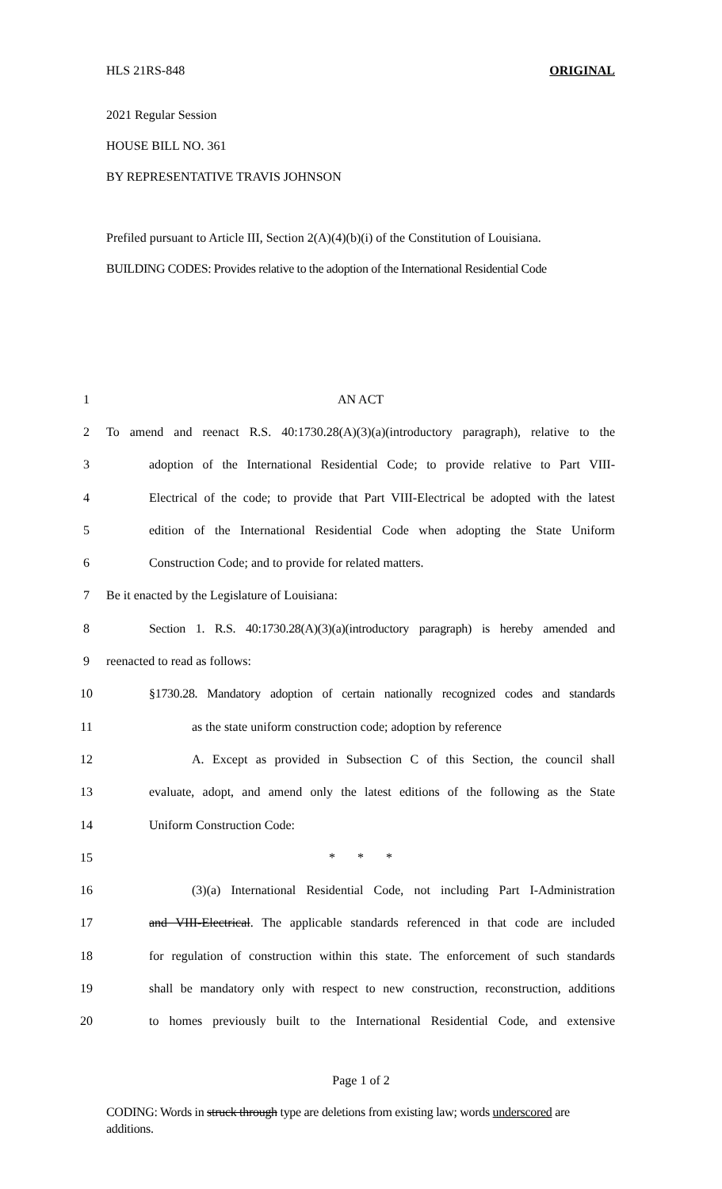HLS 21RS-848 ORIGINAL
2021 Regular Session
HOUSE BILL NO. 361
BY REPRESENTATIVE TRAVIS JOHNSON
Prefiled pursuant to Article III, Section 2(A)(4)(b)(i) of the Constitution of Louisiana.
BUILDING CODES: Provides relative to the adoption of the International Residential Code
1 AN ACT
2
To amend and reenact R.S. 40:1730.28(A)(3)(a)(introductory paragraph), relative to the
3
adoption of the International Residential Code; to provide relative to Part VIII-
4
Electrical of the code; to provide that Part VIII-Electrical be adopted with the latest
5
edition of the International Residential Code when adopting the State Uniform
6 Construction Code; and to provide for related matters.
7 Be it enacted by the Legislature of Louisiana:
8
Section 1. R.S. 40:1730.28(A)(3)(a)(introductory paragraph) is hereby amended and
9 reenacted to read as follows:
10
§1730.28. Mandatory adoption of certain nationally recognized codes and standards
11
as the state uniform construction code; adoption by reference
12
A. Except as provided in Subsection C of this Section, the council shall
13
evaluate, adopt, and amend only the latest editions of the following as the State
14 Uniform Construction Code:
15 * * *
16
(3)(a) International Residential Code, not including Part I-Administration
17
and VIII-Electrical. The applicable standards referenced in that code are included
18
for regulation of construction within this state. The enforcement of such standards
19
shall be mandatory only with respect to new construction, reconstruction, additions
20
to homes previously built to the International Residential Code, and extensive
Page 1 of 2
CODING: Words in struck through type are deletions from existing law; words underscored are additions.